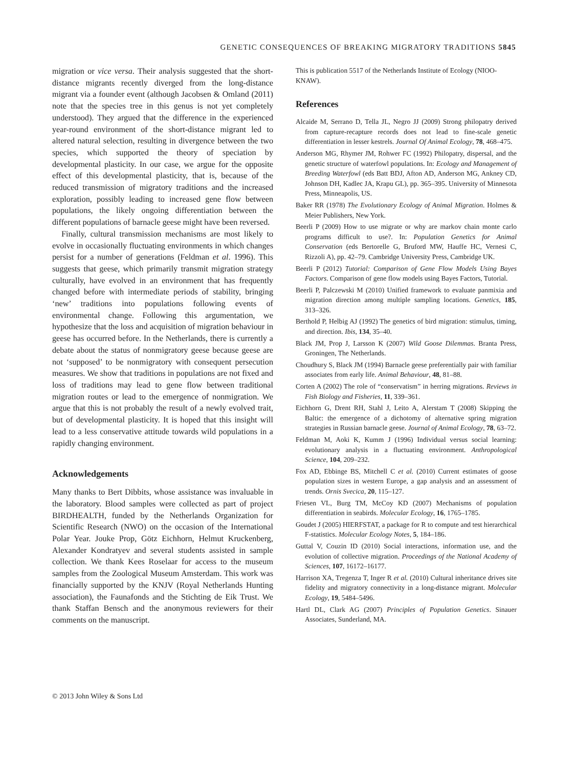GENETIC CONSEQUENCES OF BREAKING MIGRATORY TRADITIONS 5845
migration or vice versa. Their analysis suggested that the short-distance migrants recently diverged from the long-distance migrant via a founder event (although Jacobsen & Omland (2011) note that the species tree in this genus is not yet completely understood). They argued that the difference in the experienced year-round environment of the short-distance migrant led to altered natural selection, resulting in divergence between the two species, which supported the theory of speciation by developmental plasticity. In our case, we argue for the opposite effect of this developmental plasticity, that is, because of the reduced transmission of migratory traditions and the increased exploration, possibly leading to increased gene flow between populations, the likely ongoing differentiation between the different populations of barnacle geese might have been reversed.
Finally, cultural transmission mechanisms are most likely to evolve in occasionally fluctuating environments in which changes persist for a number of generations (Feldman et al. 1996). This suggests that geese, which primarily transmit migration strategy culturally, have evolved in an environment that has frequently changed before with intermediate periods of stability, bringing ‘new’ traditions into populations following events of environmental change. Following this argumentation, we hypothesize that the loss and acquisition of migration behaviour in geese has occurred before. In the Netherlands, there is currently a debate about the status of nonmigratory geese because geese are not ‘supposed’ to be nonmigratory with consequent persecution measures. We show that traditions in populations are not fixed and loss of traditions may lead to gene flow between traditional migration routes or lead to the emergence of nonmigration. We argue that this is not probably the result of a newly evolved trait, but of developmental plasticity. It is hoped that this insight will lead to a less conservative attitude towards wild populations in a rapidly changing environment.
Acknowledgements
Many thanks to Bert Dibbits, whose assistance was invaluable in the laboratory. Blood samples were collected as part of project BIRDHEALTH, funded by the Netherlands Organization for Scientific Research (NWO) on the occasion of the International Polar Year. Jouke Prop, Götz Eichhorn, Helmut Kruckenberg, Alexander Kondratyev and several students assisted in sample collection. We thank Kees Roselaar for access to the museum samples from the Zoological Museum Amsterdam. This work was financially supported by the KNJV (Royal Netherlands Hunting association), the Faunafonds and the Stichting de Eik Trust. We thank Staffan Bensch and the anonymous reviewers for their comments on the manuscript.
This is publication 5517 of the Netherlands Institute of Ecology (NIOO-KNAW).
References
Alcaide M, Serrano D, Tella JL, Negro JJ (2009) Strong philopatry derived from capture-recapture records does not lead to fine-scale genetic differentiation in lesser kestrels. Journal Of Animal Ecology, 78, 468–475.
Anderson MG, Rhymer JM, Rohwer FC (1992) Philopatry, dispersal, and the genetic structure of waterfowl populations. In: Ecology and Management of Breeding Waterfowl (eds Batt BDJ, Afton AD, Anderson MG, Ankney CD, Johnson DH, Kadlec JA, Krapu GL), pp. 365–395. University of Minnesota Press, Minneapolis, US.
Baker RR (1978) The Evolutionary Ecology of Animal Migration. Holmes & Meier Publishers, New York.
Beerli P (2009) How to use migrate or why are markov chain monte carlo programs difficult to use?. In: Population Genetics for Animal Conservation (eds Bertorelle G, Bruford MW, Hauffe HC, Vernesi C, Rizzoli A), pp. 42–79. Cambridge University Press, Cambridge UK.
Beerli P (2012) Tutorial: Comparison of Gene Flow Models Using Bayes Factors. Comparison of gene flow models using Bayes Factors, Tutorial.
Beerli P, Palczewski M (2010) Unified framework to evaluate panmixia and migration direction among multiple sampling locations. Genetics, 185, 313–326.
Berthold P, Helbig AJ (1992) The genetics of bird migration: stimulus, timing, and direction. Ibis, 134, 35–40.
Black JM, Prop J, Larsson K (2007) Wild Goose Dilemmas. Branta Press, Groningen, The Netherlands.
Choudhury S, Black JM (1994) Barnacle geese preferentially pair with familiar associates from early life. Animal Behaviour, 48, 81–88.
Corten A (2002) The role of “conservatism” in herring migrations. Reviews in Fish Biology and Fisheries, 11, 339–361.
Eichhorn G, Drent RH, Stahl J, Leito A, Alerstam T (2008) Skipping the Baltic: the emergence of a dichotomy of alternative spring migration strategies in Russian barnacle geese. Journal of Animal Ecology, 78, 63–72.
Feldman M, Aoki K, Kumm J (1996) Individual versus social learning: evolutionary analysis in a fluctuating environment. Anthropological Science, 104, 209–232.
Fox AD, Ebbinge BS, Mitchell C et al. (2010) Current estimates of goose population sizes in western Europe, a gap analysis and an assessment of trends. Ornis Svecica, 20, 115–127.
Friesen VL, Burg TM, McCoy KD (2007) Mechanisms of population differentiation in seabirds. Molecular Ecology, 16, 1765–1785.
Goudet J (2005) HIERFSTAT, a package for R to compute and test hierarchical F-statistics. Molecular Ecology Notes, 5, 184–186.
Guttal V, Couzin ID (2010) Social interactions, information use, and the evolution of collective migration. Proceedings of the National Academy of Sciences, 107, 16172–16177.
Harrison XA, Tregenza T, Inger R et al. (2010) Cultural inheritance drives site fidelity and migratory connectivity in a long-distance migrant. Molecular Ecology, 19, 5484–5496.
Hartl DL, Clark AG (2007) Principles of Population Genetics. Sinauer Associates, Sunderland, MA.
© 2013 John Wiley & Sons Ltd